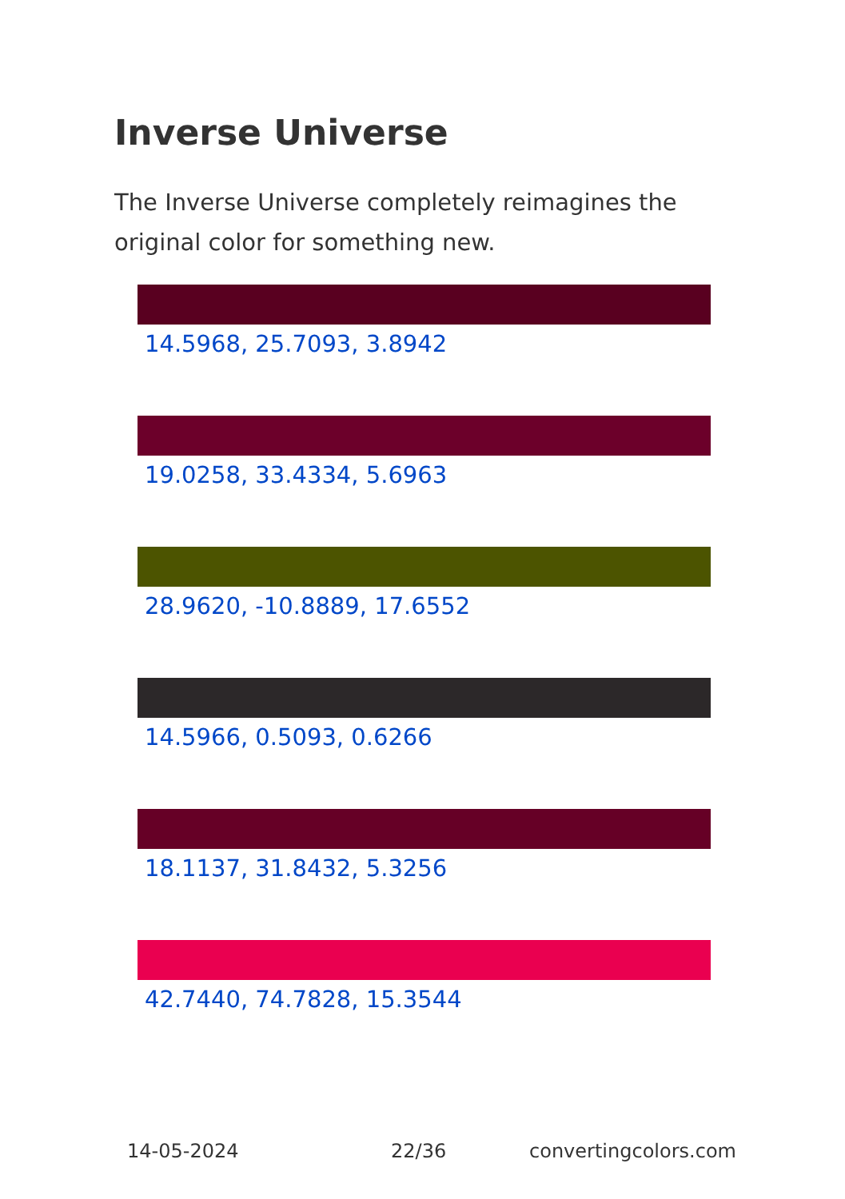Inverse Universe
The Inverse Universe completely reimagines the original color for something new.
14.5968, 25.7093, 3.8942
19.0258, 33.4334, 5.6963
28.9620, -10.8889, 17.6552
14.5966, 0.5093, 0.6266
18.1137, 31.8432, 5.3256
42.7440, 74.7828, 15.3544
14-05-2024 22/36 convertingcolors.com